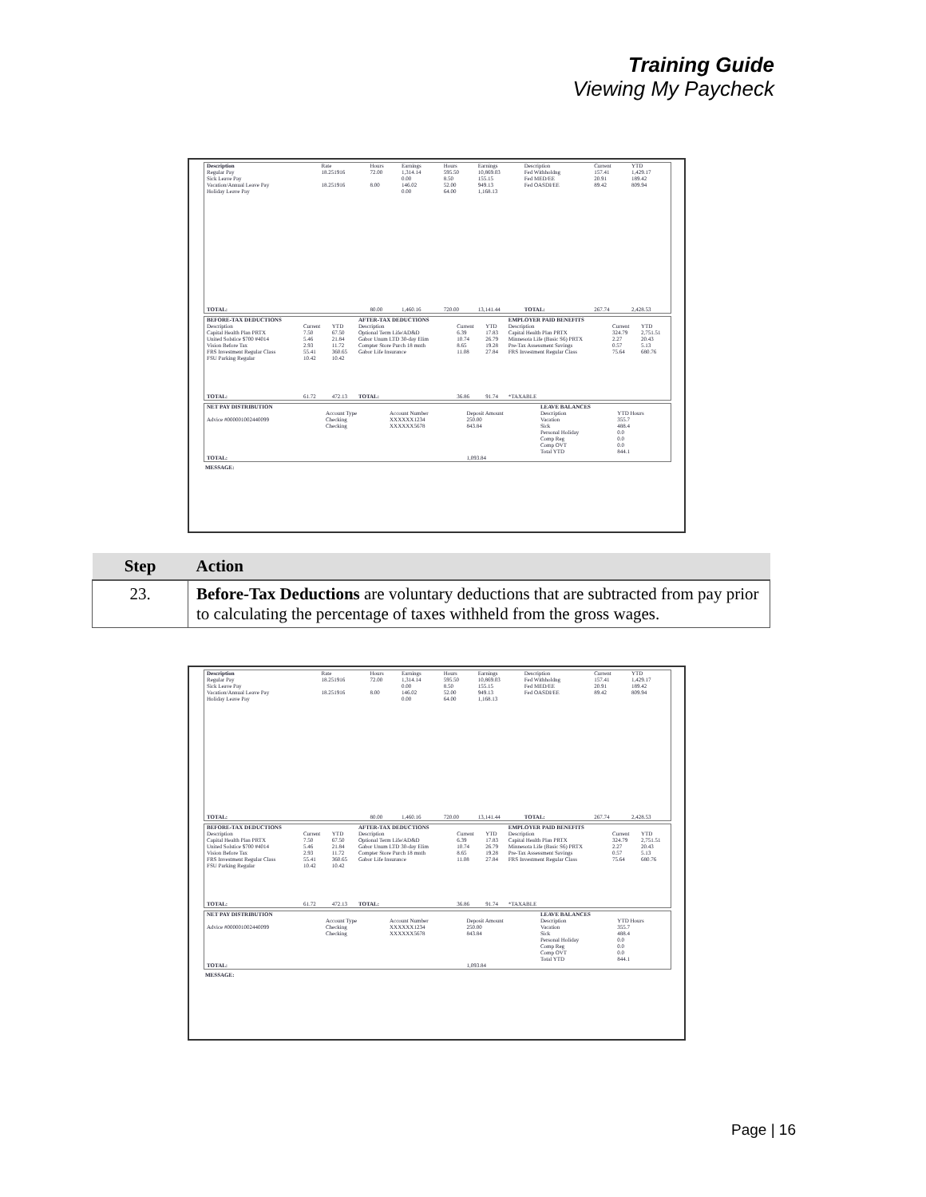Training Guide
Viewing My Paycheck
| Description Regular Pay Sick Leave Pay Vacation/Annual Leave Pay Holiday Leave Pay | Rate 18.251916 18.251916 | Hours 72.00 8.00 | Earnings 1,314.14 0.00 146.02 0.00 | Hours 595.50 8.50 52.00 64.00 | Earnings 10,869.03 155.15 949.13 1,168.13 | Description Fed Withholdng Fed MED/EE Fed OASDI/EE | Current 157.41 20.91 89.42 | YTD 1,429.17 189.42 809.94 |
| TOTAL: | | 80.00 | 1,460.16 | 720.00 | 13,141.44 | TOTAL: | 267.74 | 2,428.53 |
| BEFORE-TAX DEDUCTIONS | | | AFTER-TAX DEDUCTIONS | | | EMPLOYER PAID BENEFITS | | |
| Description Capital Health Plan PRTX United Solstice $700 #4014 Vision Before Tax FRS Investment Regular Class FSU Parking Regular | Current 7.50 5.46 2.93 55.41 10.42 | YTD 67.50 21.84 11.72 360.65 10.42 | Description Optional Term Life/AD&D Gabor Unum LTD 30-day Elim Compter Store Purch 18 mnth Gabor Life Insurance | Current 6.39 10.74 8.65 11.08 | YTD 17.83 26.79 19.28 27.84 | Description Capital Health Plan PRTX Minnesota Life (Basic S6) PRTX Pre-Tax Assessment Savings FRS Investment Regular Class | Current 324.79 2.27 0.57 75.64 | YTD 2,751.51 20.43 5.13 680.76 |
| TOTAL: | 61.72 | 472.13 | TOTAL: | 36.86 | 91.74 | *TAXABLE | | |
| NET PAY DISTRIBUTION | | | | LEAVE BALANCES | |
| Advice #000001002440099 | Account Type Checking Checking | Account Number XXXXXX1234 XXXXXX5678 | Deposit Amount 250.00 843.84 | Description Vacation Sick Personal Holiday Comp Reg Comp OVT Total YTD | YTD Hours 355.7 488.4 0.0 0.0 0.0 844.1 |
| TOTAL: | | | 1,093.84 | | |
MESSAGE:
| Step | Action |
| --- | --- |
| 23. | Before-Tax Deductions are voluntary deductions that are subtracted from pay prior to calculating the percentage of taxes withheld from the gross wages. |
| Description Regular Pay Sick Leave Pay Vacation/Annual Leave Pay Holiday Leave Pay | Rate 18.251916 18.251916 | Hours 72.00 8.00 | Earnings 1,314.14 0.00 146.02 0.00 | Hours 595.50 8.50 52.00 64.00 | Earnings 10,869.03 155.15 949.13 1,168.13 | Description Fed Withholdng Fed MED/EE Fed OASDI/EE | Current 157.41 20.91 89.42 | YTD 1,429.17 189.42 809.94 |
| TOTAL: | | 80.00 | 1,460.16 | 720.00 | 13,141.44 | TOTAL: | 267.74 | 2,428.53 |
| BEFORE-TAX DEDUCTIONS | | | AFTER-TAX DEDUCTIONS | | | EMPLOYER PAID BENEFITS | | |
| Description Capital Health Plan PRTX United Solstice $700 #4014 Vision Before Tax FRS Investment Regular Class FSU Parking Regular | Current 7.50 5.46 2.93 55.41 10.42 | YTD 67.50 21.84 11.72 360.65 10.42 | Description Optional Term Life/AD&D Gabor Unum LTD 30-day Elim Compter Store Purch 18 mnth Gabor Life Insurance | Current 6.39 10.74 8.65 11.08 | YTD 17.83 26.79 19.28 27.84 | Description Capital Health Plan PRTX Minnesota Life (Basic S6) PRTX Pre-Tax Assessment Savings FRS Investment Regular Class | Current 324.79 2.27 0.57 75.64 | YTD 2,751.51 20.43 5.13 680.76 |
| TOTAL: | 61.72 | 472.13 | TOTAL: | 36.86 | 91.74 | *TAXABLE | | |
| NET PAY DISTRIBUTION | | | | LEAVE BALANCES | |
| Advice #000001002440099 | Account Type Checking Checking | Account Number XXXXXX1234 XXXXXX5678 | Deposit Amount 250.00 843.84 | Description Vacation Sick Personal Holiday Comp Reg Comp OVT Total YTD | YTD Hours 355.7 488.4 0.0 0.0 0.0 844.1 |
| TOTAL: | | | 1,093.84 | | |
MESSAGE:
Page | 16